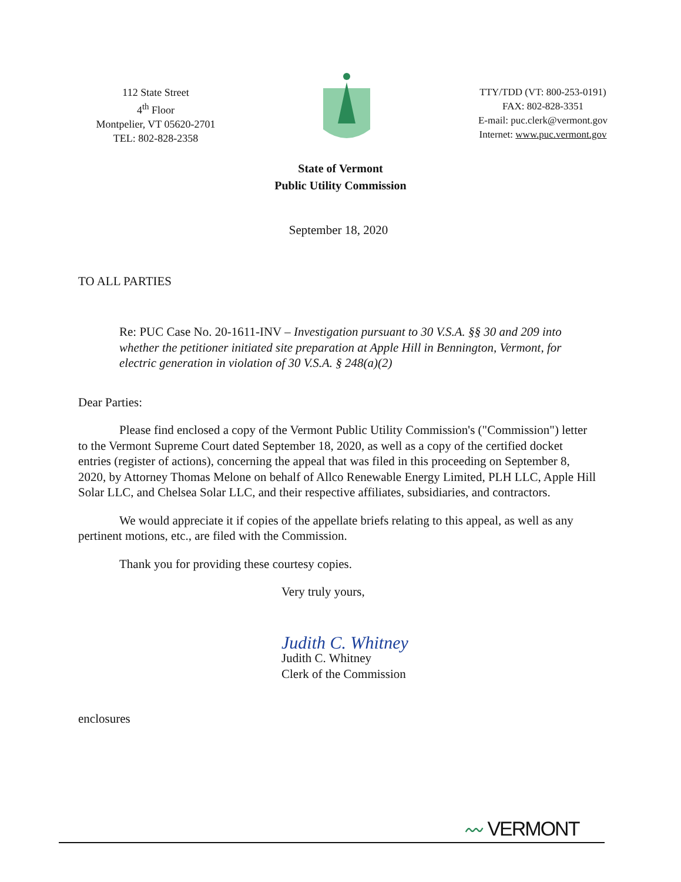112 State Street
4<sup>th</sup> Floor
Montpelier, VT 05620-2701
TEL: 802-828-2358
TTY/TDD (VT: 800-253-0191)
FAX: 802-828-3351
E-mail: puc.clerk@vermont.gov
Internet: www.puc.vermont.gov
State of Vermont
Public Utility Commission
September 18, 2020
TO ALL PARTIES
Re: PUC Case No. 20-1611-INV – Investigation pursuant to 30 V.S.A. §§ 30 and 209 into whether the petitioner initiated site preparation at Apple Hill in Bennington, Vermont, for electric generation in violation of 30 V.S.A. § 248(a)(2)
Dear Parties:
Please find enclosed a copy of the Vermont Public Utility Commission's ("Commission") letter to the Vermont Supreme Court dated September 18, 2020, as well as a copy of the certified docket entries (register of actions), concerning the appeal that was filed in this proceeding on September 8, 2020, by Attorney Thomas Melone on behalf of Allco Renewable Energy Limited, PLH LLC, Apple Hill Solar LLC, and Chelsea Solar LLC, and their respective affiliates, subsidiaries, and contractors.
We would appreciate it if copies of the appellate briefs relating to this appeal, as well as any pertinent motions, etc., are filed with the Commission.
Thank you for providing these courtesy copies.
Very truly yours,
Judith C. Whitney
Judith C. Whitney
Clerk of the Commission
enclosures
〰 VERMONT